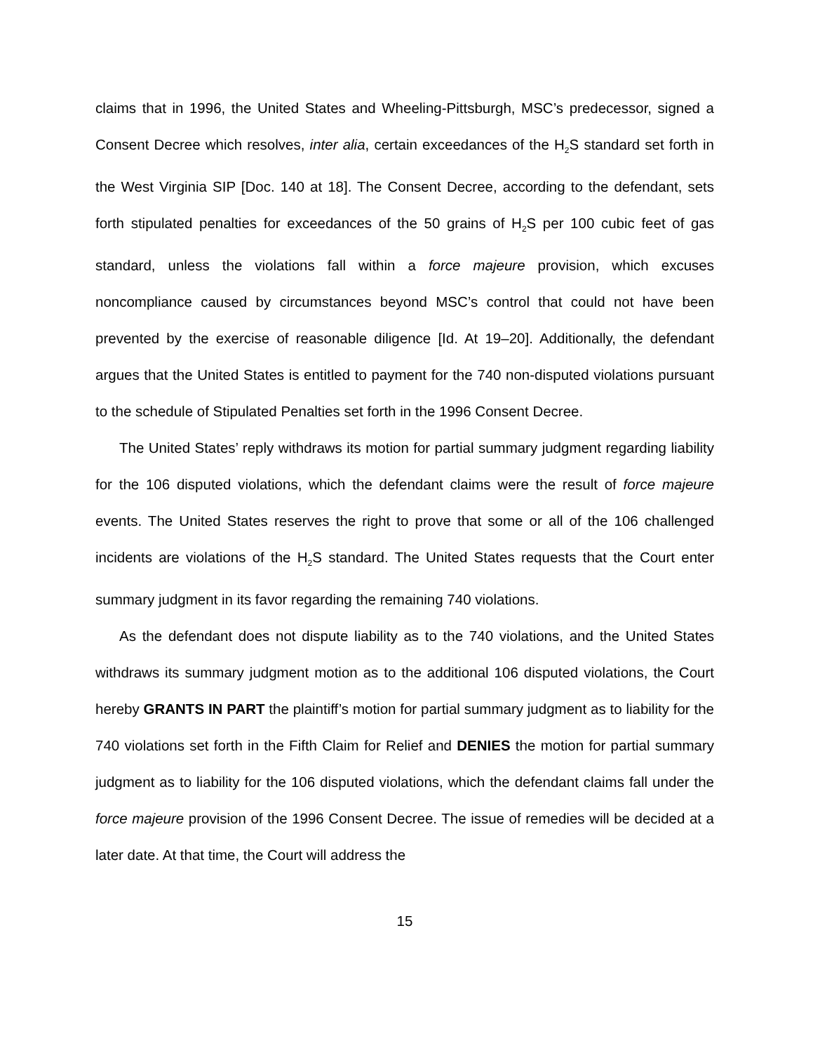claims that in 1996, the United States and Wheeling-Pittsburgh, MSC’s predecessor, signed a Consent Decree which resolves, inter alia, certain exceedances of the H<sub>2</sub>S standard set forth in the West Virginia SIP [Doc. 140 at 18]. The Consent Decree, according to the defendant, sets forth stipulated penalties for exceedances of the 50 grains of H<sub>2</sub>S per 100 cubic feet of gas standard, unless the violations fall within a force majeure provision, which excuses noncompliance caused by circumstances beyond MSC’s control that could not have been prevented by the exercise of reasonable diligence [Id. At 19–20]. Additionally, the defendant argues that the United States is entitled to payment for the 740 non-disputed violations pursuant to the schedule of Stipulated Penalties set forth in the 1996 Consent Decree.
The United States’ reply withdraws its motion for partial summary judgment regarding liability for the 106 disputed violations, which the defendant claims were the result of force majeure events. The United States reserves the right to prove that some or all of the 106 challenged incidents are violations of the H<sub>2</sub>S standard. The United States requests that the Court enter summary judgment in its favor regarding the remaining 740 violations.
As the defendant does not dispute liability as to the 740 violations, and the United States withdraws its summary judgment motion as to the additional 106 disputed violations, the Court hereby GRANTS IN PART the plaintiff’s motion for partial summary judgment as to liability for the 740 violations set forth in the Fifth Claim for Relief and DENIES the motion for partial summary judgment as to liability for the 106 disputed violations, which the defendant claims fall under the force majeure provision of the 1996 Consent Decree. The issue of remedies will be decided at a later date. At that time, the Court will address the
15